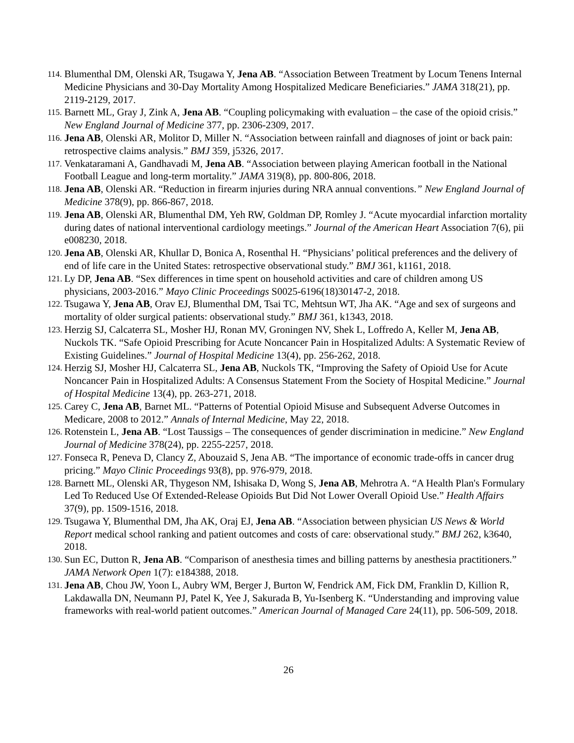114. Blumenthal DM, Olenski AR, Tsugawa Y, Jena AB. “Association Between Treatment by Locum Tenens Internal Medicine Physicians and 30-Day Mortality Among Hospitalized Medicare Beneficiaries.” JAMA 318(21), pp. 2119-2129, 2017.
115. Barnett ML, Gray J, Zink A, Jena AB. “Coupling policymaking with evaluation – the case of the opioid crisis.” New England Journal of Medicine 377, pp. 2306-2309, 2017.
116. Jena AB, Olenski AR, Molitor D, Miller N. “Association between rainfall and diagnoses of joint or back pain: retrospective claims analysis.” BMJ 359, j5326, 2017.
117. Venkataramani A, Gandhavadi M, Jena AB. “Association between playing American football in the National Football League and long-term mortality.” JAMA 319(8), pp. 800-806, 2018.
118. Jena AB, Olenski AR. “Reduction in firearm injuries during NRA annual conventions.” New England Journal of Medicine 378(9), pp. 866-867, 2018.
119. Jena AB, Olenski AR, Blumenthal DM, Yeh RW, Goldman DP, Romley J. “Acute myocardial infarction mortality during dates of national interventional cardiology meetings.” Journal of the American Heart Association 7(6), pii e008230, 2018.
120. Jena AB, Olenski AR, Khullar D, Bonica A, Rosenthal H. “Physicians’ political preferences and the delivery of end of life care in the United States: retrospective observational study.” BMJ 361, k1161, 2018.
121. Ly DP, Jena AB. “Sex differences in time spent on household activities and care of children among US physicians, 2003-2016.” Mayo Clinic Proceedings S0025-6196(18)30147-2, 2018.
122. Tsugawa Y, Jena AB, Orav EJ, Blumenthal DM, Tsai TC, Mehtsun WT, Jha AK. “Age and sex of surgeons and mortality of older surgical patients: observational study.” BMJ 361, k1343, 2018.
123. Herzig SJ, Calcaterra SL, Mosher HJ, Ronan MV, Groningen NV, Shek L, Loffredo A, Keller M, Jena AB, Nuckols TK. “Safe Opioid Prescribing for Acute Noncancer Pain in Hospitalized Adults: A Systematic Review of Existing Guidelines.” Journal of Hospital Medicine 13(4), pp. 256-262, 2018.
124. Herzig SJ, Mosher HJ, Calcaterra SL, Jena AB, Nuckols TK, “Improving the Safety of Opioid Use for Acute Noncancer Pain in Hospitalized Adults: A Consensus Statement From the Society of Hospital Medicine.” Journal of Hospital Medicine 13(4), pp. 263-271, 2018.
125. Carey C, Jena AB, Barnet ML. “Patterns of Potential Opioid Misuse and Subsequent Adverse Outcomes in Medicare, 2008 to 2012.” Annals of Internal Medicine, May 22, 2018.
126. Rotenstein L, Jena AB. “Lost Taussigs – The consequences of gender discrimination in medicine.” New England Journal of Medicine 378(24), pp. 2255-2257, 2018.
127. Fonseca R, Peneva D, Clancy Z, Abouzaid S, Jena AB. “The importance of economic trade-offs in cancer drug pricing.” Mayo Clinic Proceedings 93(8), pp. 976-979, 2018.
128. Barnett ML, Olenski AR, Thygeson NM, Ishisaka D, Wong S, Jena AB, Mehrotra A. “A Health Plan's Formulary Led To Reduced Use Of Extended-Release Opioids But Did Not Lower Overall Opioid Use.” Health Affairs 37(9), pp. 1509-1516, 2018.
129. Tsugawa Y, Blumenthal DM, Jha AK, Oraj EJ, Jena AB. “Association between physician US News & World Report medical school ranking and patient outcomes and costs of care: observational study.” BMJ 262, k3640, 2018.
130. Sun EC, Dutton R, Jena AB. “Comparison of anesthesia times and billing patterns by anesthesia practitioners.” JAMA Network Open 1(7): e184388, 2018.
131. Jena AB, Chou JW, Yoon L, Aubry WM, Berger J, Burton W, Fendrick AM, Fick DM, Franklin D, Killion R, Lakdawalla DN, Neumann PJ, Patel K, Yee J, Sakurada B, Yu-Isenberg K. “Understanding and improving value frameworks with real-world patient outcomes.” American Journal of Managed Care 24(11), pp. 506-509, 2018.
26